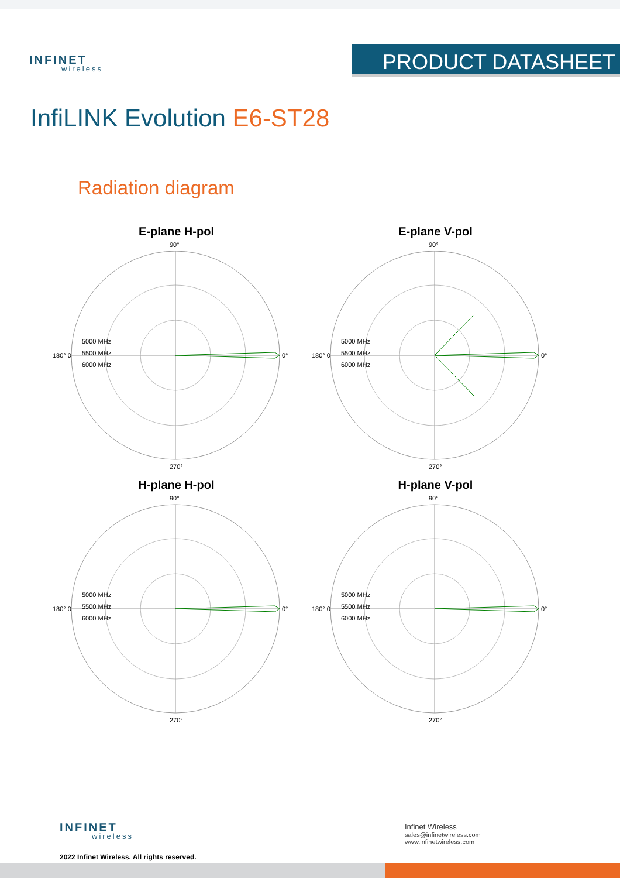INFINET
wireless
PRODUCT DATASHEET
InfiLINK Evolution E6-ST28
Radiation diagram
E-plane H-pol
180° 0
0°
90°
270°
5000 MHz
5500 MHz
6000 MHz
E-plane V-pol
180° 0
0°
90°
270°
5000 MHz
5500 MHz
6000 MHz
H-plane H-pol
180° 0
0°
90°
270°
5000 MHz
5500 MHz
6000 MHz
H-plane V-pol
180° 0
0°
90°
270°
5000 MHz
5500 MHz
6000 MHz
INFINET
wireless
2022 Infinet Wireless. All rights reserved.
Infinet Wireless
sales@infinetwireless.com
www.infinetwireless.com